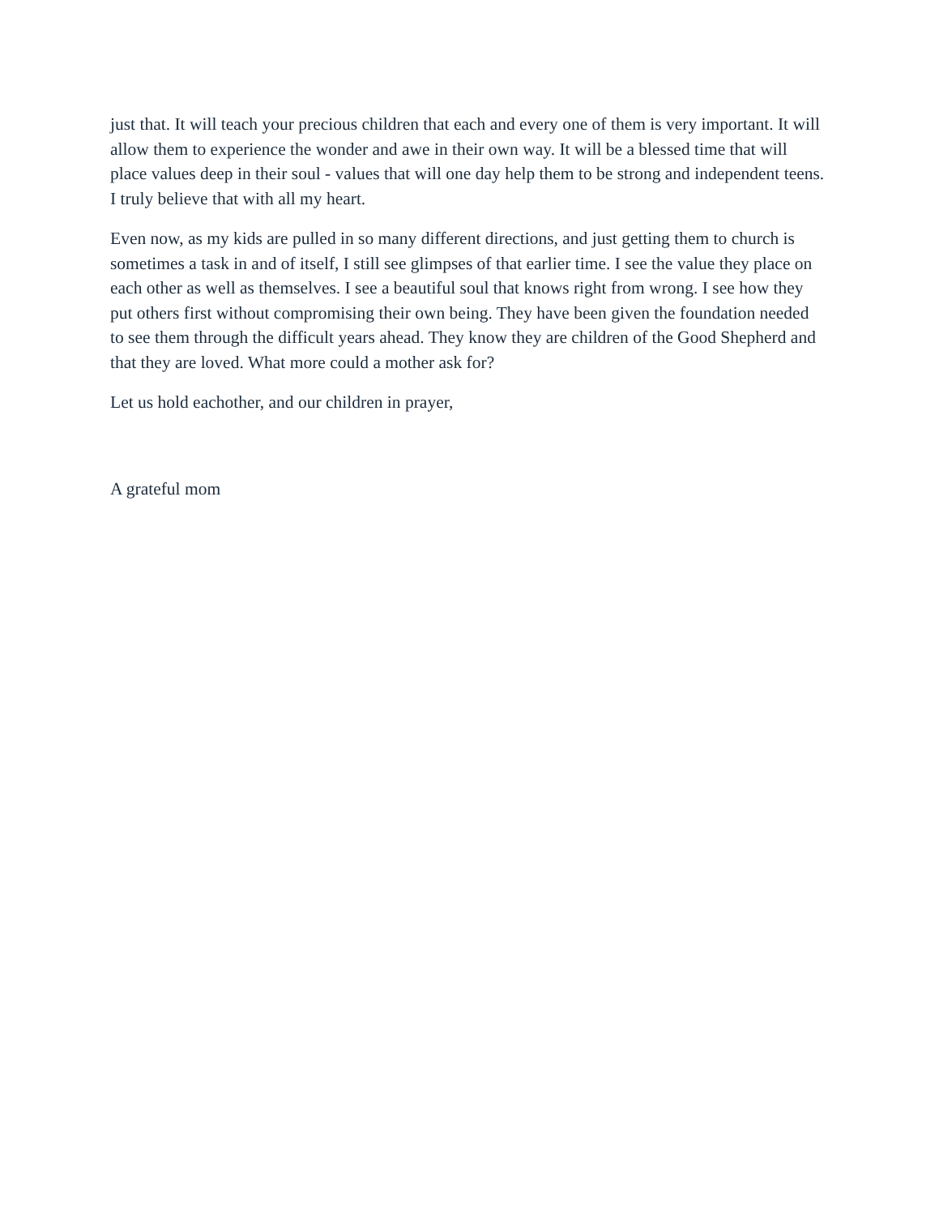just that. It will teach your precious children that each and every one of them is very important. It will allow them to experience the wonder and awe in their own way. It will be a blessed time that will place values deep in their soul - values that will one day help them to be strong and independent teens. I truly believe that with all my heart.
Even now, as my kids are pulled in so many different directions, and just getting them to church is sometimes a task in and of itself, I still see glimpses of that earlier time. I see the value they place on each other as well as themselves. I see a beautiful soul that knows right from wrong. I see how they put others first without compromising their own being. They have been given the foundation needed to see them through the difficult years ahead. They know they are children of the Good Shepherd and that they are loved. What more could a mother ask for?
Let us hold eachother, and our children in prayer,
A grateful mom